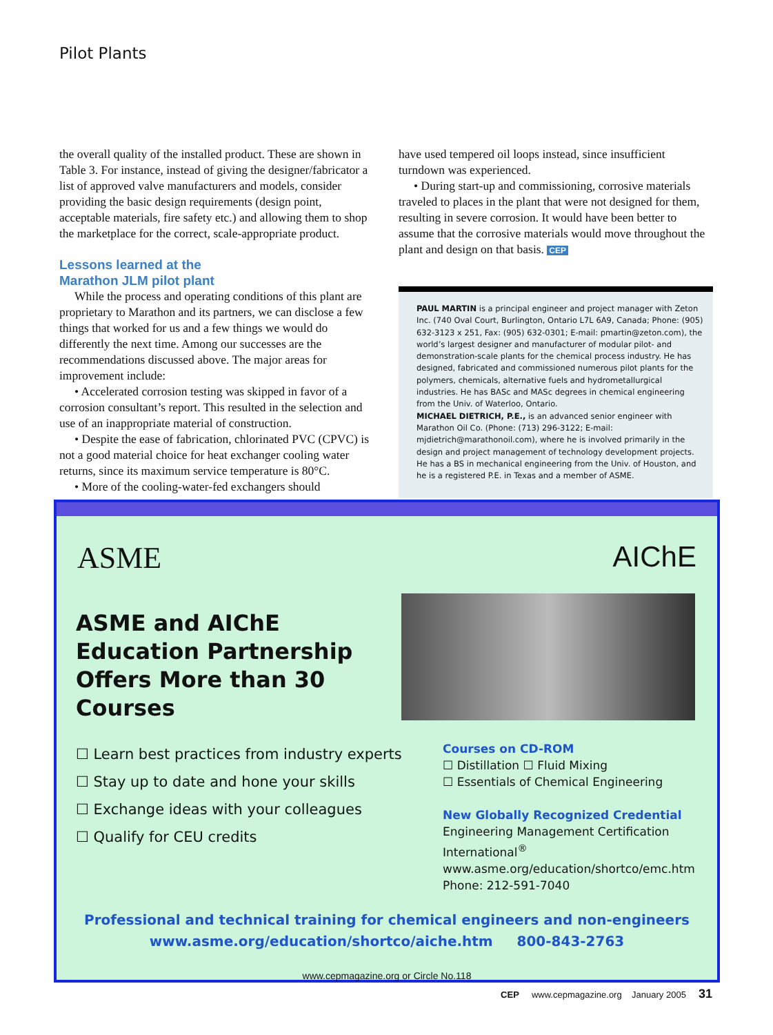Pilot Plants
the overall quality of the installed product. These are shown in Table 3. For instance, instead of giving the designer/fabricator a list of approved valve manufacturers and models, consider providing the basic design requirements (design point, acceptable materials, fire safety etc.) and allowing them to shop the marketplace for the correct, scale-appropriate product.
Lessons learned at the
Marathon JLM pilot plant
While the process and operating conditions of this plant are proprietary to Marathon and its partners, we can disclose a few things that worked for us and a few things we would do differently the next time. Among our successes are the recommendations discussed above. The major areas for improvement include:
• Accelerated corrosion testing was skipped in favor of a corrosion consultant’s report. This resulted in the selection and use of an inappropriate material of construction.
• Despite the ease of fabrication, chlorinated PVC (CPVC) is not a good material choice for heat exchanger cooling water returns, since its maximum service temperature is 80°C.
• More of the cooling-water-fed exchangers should
have used tempered oil loops instead, since insufficient turndown was experienced.
• During start-up and commissioning, corrosive materials traveled to places in the plant that were not designed for them, resulting in severe corrosion. It would have been better to assume that the corrosive materials would move throughout the plant and design on that basis. CEP
PAUL MARTIN is a principal engineer and project manager with Zeton Inc. (740 Oval Court, Burlington, Ontario L7L 6A9, Canada; Phone: (905) 632-3123 x 251, Fax: (905) 632-0301; E-mail: pmartin@zeton.com), the world’s largest designer and manufacturer of modular pilot- and demonstration-scale plants for the chemical process industry. He has designed, fabricated and commissioned numerous pilot plants for the polymers, chemicals, alternative fuels and hydrometallurgical industries. He has BASc and MASc degrees in chemical engineering from the Univ. of Waterloo, Ontario.
MICHAEL DIETRICH, P.E., is an advanced senior engineer with Marathon Oil Co. (Phone: (713) 296-3122; E-mail: mjdietrich@marathonoil.com), where he is involved primarily in the design and project management of technology development projects. He has a BS in mechanical engineering from the Univ. of Houston, and he is a registered P.E. in Texas and a member of ASME.
ASME AIChE
ASME and AIChE
Education Partnership
Offers More than 30
Courses
☐ Learn best practices from industry experts
☐ Stay up to date and hone your skills
☐ Exchange ideas with your colleagues
☐ Qualify for CEU credits
Courses on CD-ROM
☐ Distillation ☐ Fluid Mixing
☐ Essentials of Chemical Engineering
New Globally Recognized Credential
Engineering Management Certification
International<sup>®</sup>
www.asme.org/education/shortco/emc.htm
Phone: 212-591-7040
Professional and technical training for chemical engineers and non-engineers
www.asme.org/education/shortco/aiche.htm 800-843-2763
www.cepmagazine.org or Circle No.118
CEP www.cepmagazine.org January 2005 31